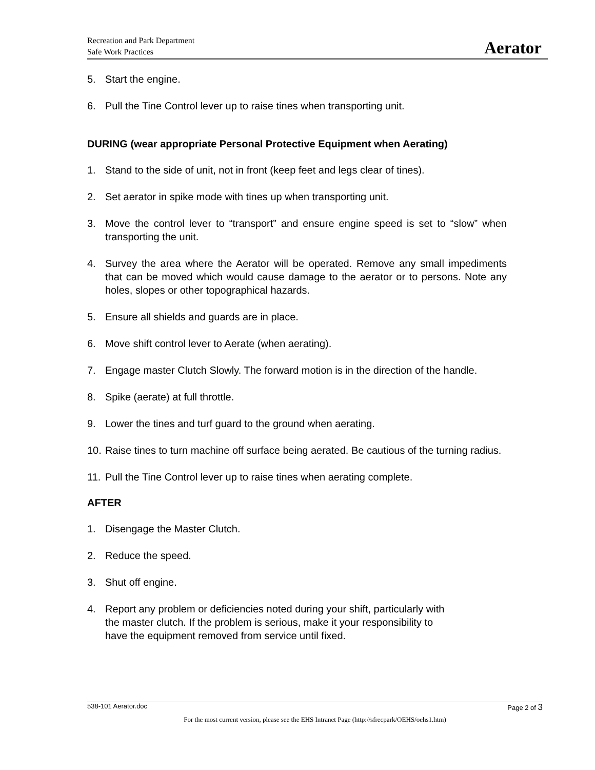Recreation and Park Department
Safe Work Practices
Aerator
5. Start the engine.
6. Pull the Tine Control lever up to raise tines when transporting unit.
DURING (wear appropriate Personal Protective Equipment when Aerating)
1. Stand to the side of unit, not in front (keep feet and legs clear of tines).
2. Set aerator in spike mode with tines up when transporting unit.
3. Move the control lever to “transport” and ensure engine speed is set to “slow” when transporting the unit.
4. Survey the area where the Aerator will be operated. Remove any small impediments that can be moved which would cause damage to the aerator or to persons. Note any holes, slopes or other topographical hazards.
5. Ensure all shields and guards are in place.
6. Move shift control lever to Aerate (when aerating).
7. Engage master Clutch Slowly. The forward motion is in the direction of the handle.
8. Spike (aerate) at full throttle.
9. Lower the tines and turf guard to the ground when aerating.
10. Raise tines to turn machine off surface being aerated. Be cautious of the turning radius.
11. Pull the Tine Control lever up to raise tines when aerating complete.
AFTER
1. Disengage the Master Clutch.
2. Reduce the speed.
3. Shut off engine.
4. Report any problem or deficiencies noted during your shift, particularly with the master clutch. If the problem is serious, make it your responsibility to have the equipment removed from service until fixed.
538-101 Aerator.doc Page 2 of 3
For the most current version, please see the EHS Intranet Page (http://sfrecpark/OEHS/oehs1.htm)